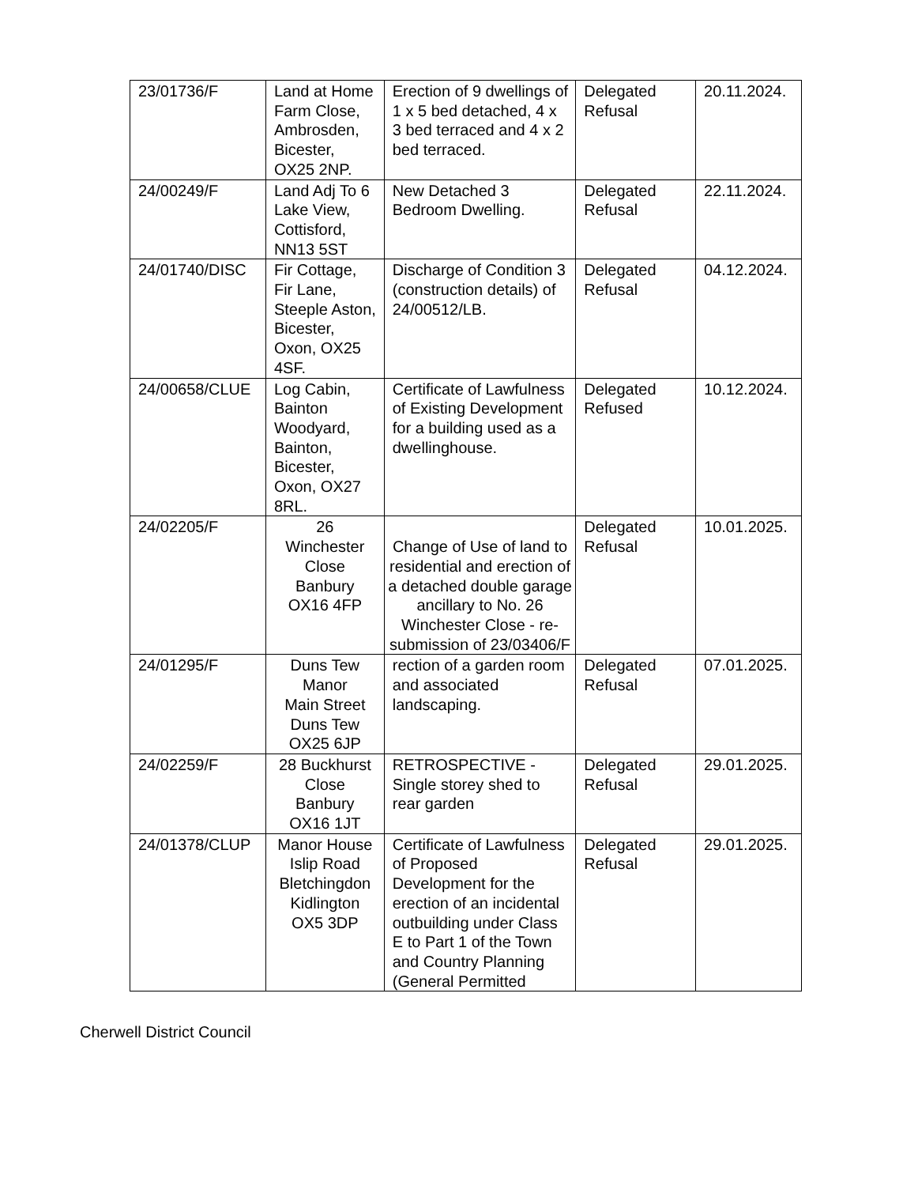| 23/01736/F | Land at Home Farm Close, Ambrosden, Bicester, OX25 2NP. | Erection of 9 dwellings of 1 x 5 bed detached, 4 x 3 bed terraced and 4 x 2 bed terraced. | Delegated Refusal | 20.11.2024. |
| 24/00249/F | Land Adj To 6 Lake View, Cottisford, NN13 5ST | New Detached 3 Bedroom Dwelling. | Delegated Refusal | 22.11.2024. |
| 24/01740/DISC | Fir Cottage, Fir Lane, Steeple Aston, Bicester, Oxon, OX25 4SF. | Discharge of Condition 3 (construction details) of 24/00512/LB. | Delegated Refusal | 04.12.2024. |
| 24/00658/CLUE | Log Cabin, Bainton Woodyard, Bainton, Bicester, Oxon, OX27 8RL. | Certificate of Lawfulness of Existing Development for a building used as a dwellinghouse. | Delegated Refused | 10.12.2024. |
| 24/02205/F | 26 Winchester Close Banbury OX16 4FP | Change of Use of land to residential and erection of a detached double garage ancillary to No. 26 Winchester Close - re-submission of 23/03406/F | Delegated Refusal | 10.01.2025. |
| 24/01295/F | Duns Tew Manor Main Street Duns Tew OX25 6JP | rection of a garden room and associated landscaping. | Delegated Refusal | 07.01.2025. |
| 24/02259/F | 28 Buckhurst Close Banbury OX16 1JT | RETROSPECTIVE - Single storey shed to rear garden | Delegated Refusal | 29.01.2025. |
| 24/01378/CLUP | Manor House Islip Road Bletchingdon Kidlington OX5 3DP | Certificate of Lawfulness of Proposed Development for the erection of an incidental outbuilding under Class E to Part 1 of the Town and Country Planning (General Permitted | Delegated Refusal | 29.01.2025. |
Cherwell District Council